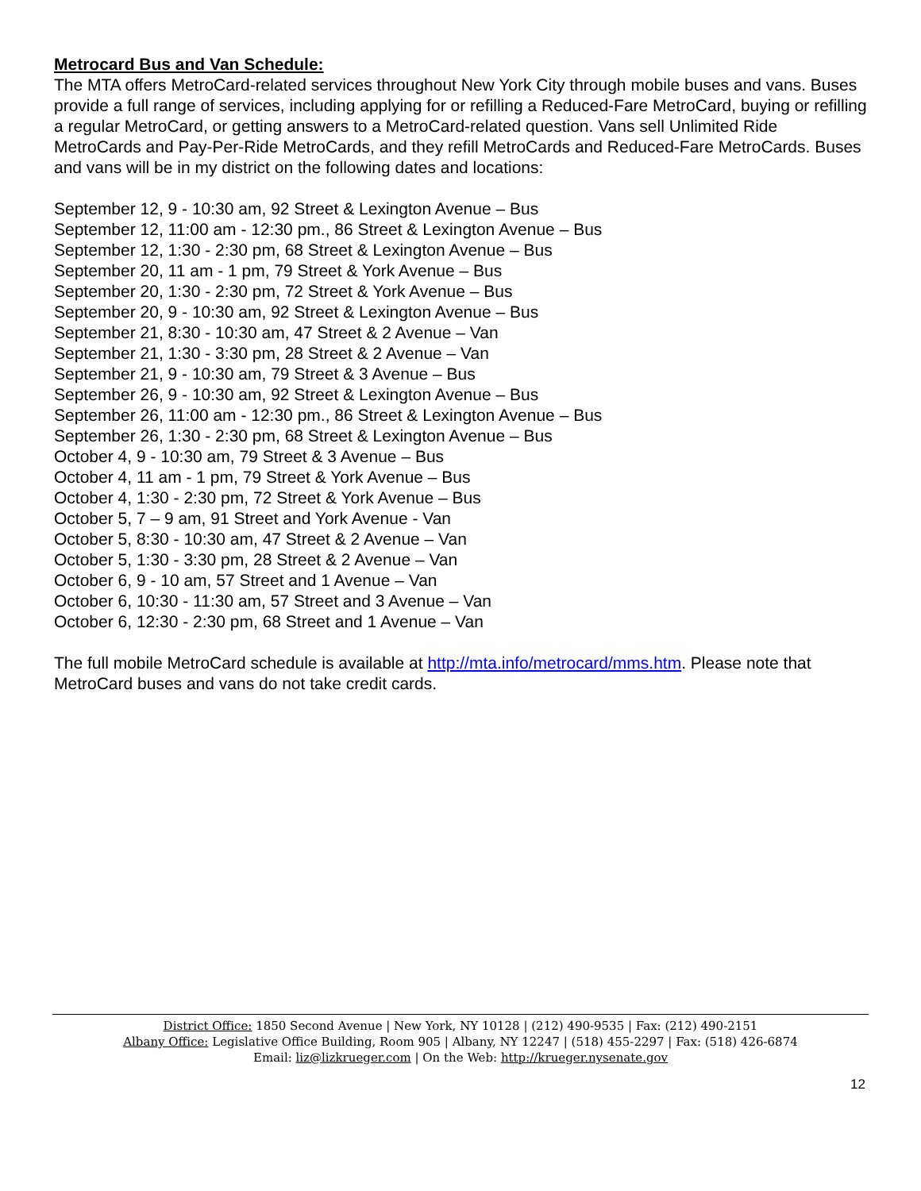Metrocard Bus and Van Schedule:
The MTA offers MetroCard-related services throughout New York City through mobile buses and vans. Buses provide a full range of services, including applying for or refilling a Reduced-Fare MetroCard, buying or refilling a regular MetroCard, or getting answers to a MetroCard-related question. Vans sell Unlimited Ride MetroCards and Pay-Per-Ride MetroCards, and they refill MetroCards and Reduced-Fare MetroCards. Buses and vans will be in my district on the following dates and locations:
September 12, 9 - 10:30 am, 92 Street & Lexington Avenue – Bus
September 12, 11:00 am - 12:30 pm., 86 Street & Lexington Avenue – Bus
September 12, 1:30 - 2:30 pm, 68 Street & Lexington Avenue – Bus
September 20, 11 am - 1 pm, 79 Street & York Avenue – Bus
September 20, 1:30 - 2:30 pm, 72 Street & York Avenue – Bus
September 20, 9 - 10:30 am, 92 Street & Lexington Avenue – Bus
September 21, 8:30 - 10:30 am, 47 Street & 2 Avenue – Van
September 21, 1:30 - 3:30 pm, 28 Street & 2 Avenue – Van
September 21, 9 - 10:30 am, 79 Street & 3 Avenue – Bus
September 26, 9 - 10:30 am, 92 Street & Lexington Avenue – Bus
September 26, 11:00 am - 12:30 pm., 86 Street & Lexington Avenue – Bus
September 26, 1:30 - 2:30 pm, 68 Street & Lexington Avenue – Bus
October 4, 9 - 10:30 am, 79 Street & 3 Avenue – Bus
October 4, 11 am - 1 pm, 79 Street & York Avenue – Bus
October 4, 1:30 - 2:30 pm, 72 Street & York Avenue – Bus
October 5, 7 – 9 am, 91 Street and York Avenue - Van
October 5, 8:30 - 10:30 am, 47 Street & 2 Avenue – Van
October 5, 1:30 - 3:30 pm, 28 Street & 2 Avenue – Van
October 6, 9 - 10 am, 57 Street and 1 Avenue – Van
October 6, 10:30 - 11:30 am, 57 Street and 3 Avenue – Van
October 6, 12:30 - 2:30 pm, 68 Street and 1 Avenue – Van
The full mobile MetroCard schedule is available at http://mta.info/metrocard/mms.htm. Please note that MetroCard buses and vans do not take credit cards.
District Office: 1850 Second Avenue | New York, NY 10128 | (212) 490-9535 | Fax: (212) 490-2151
Albany Office: Legislative Office Building, Room 905 | Albany, NY 12247 | (518) 455-2297 | Fax: (518) 426-6874
Email: liz@lizkrueger.com | On the Web: http://krueger.nysenate.gov
12